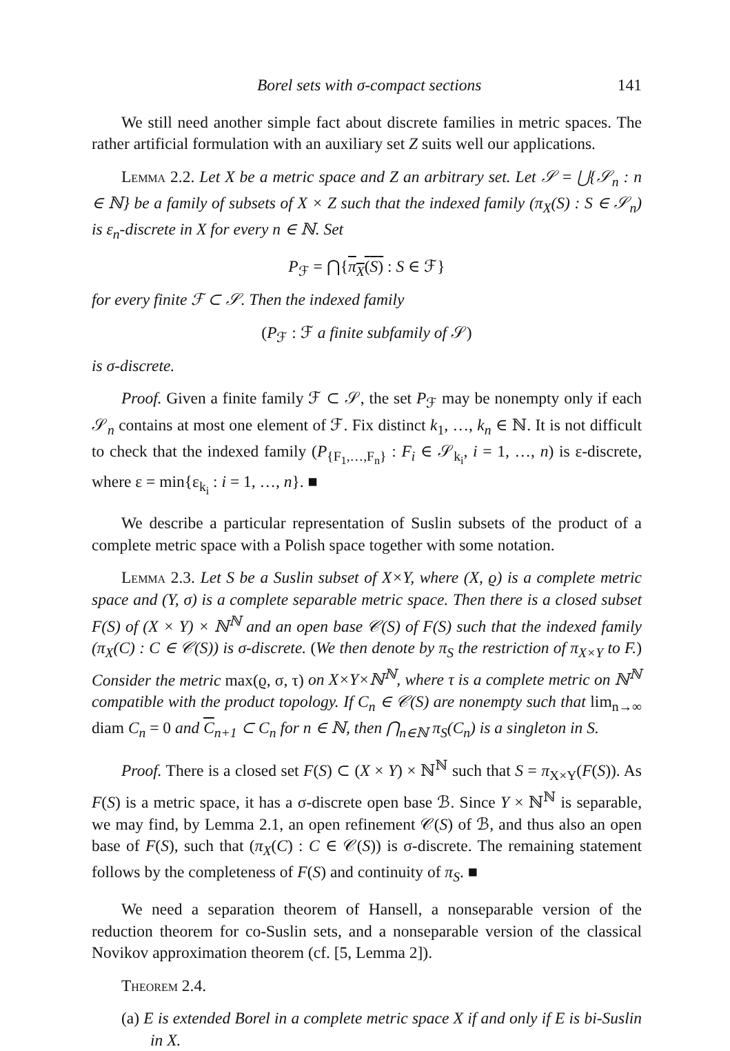Borel sets with σ-compact sections 141
We still need another simple fact about discrete families in metric spaces. The rather artificial formulation with an auxiliary set Z suits well our applications.
Lemma 2.2. Let X be a metric space and Z an arbitrary set. Let 𝒮 = ⋃{𝒮<sub>n</sub> : n ∈ ℕ} be a family of subsets of X × Z such that the indexed family (π<sub>X</sub>(S) : S ∈ 𝒮<sub>n</sub>) is ε<sub>n</sub>-discrete in X for every n ∈ ℕ. Set
P<sub>ℱ</sub> = ⋂{π<sub>X</sub>(S) : S ∈ ℱ}
for every finite ℱ ⊂ 𝒮. Then the indexed family
(P<sub>ℱ</sub> : ℱ a finite subfamily of 𝒮)
is σ-discrete.
Proof. Given a finite family ℱ ⊂ 𝒮, the set P<sub>ℱ</sub> may be nonempty only if each 𝒮<sub>n</sub> contains at most one element of ℱ. Fix distinct k<sub>1</sub>, …, k<sub>n</sub> ∈ ℕ. It is not difficult to check that the indexed family (P<sub>{F<sub>1</sub>,…,F<sub>n</sub>}</sub> : F<sub>i</sub> ∈ 𝒮<sub>k<sub>i</sub></sub>, i = 1, …, n) is ε-discrete, where ε = min{ε<sub>k<sub>i</sub></sub> : i = 1, …, n}. ■
We describe a particular representation of Suslin subsets of the product of a complete metric space with a Polish space together with some notation.
Lemma 2.3. Let S be a Suslin subset of X×Y, where (X, ϱ) is a complete metric space and (Y, σ) is a complete separable metric space. Then there is a closed subset F(S) of (X × Y) × ℕ<sup>ℕ</sup> and an open base 𝒞(S) of F(S) such that the indexed family (π<sub>X</sub>(C) : C ∈ 𝒞(S)) is σ-discrete. (We then denote by π<sub>S</sub> the restriction of π<sub>X×Y</sub> to F.) Consider the metric max(ϱ, σ, τ) on X×Y×ℕ<sup>ℕ</sup>, where τ is a complete metric on ℕ<sup>ℕ</sup> compatible with the product topology. If C<sub>n</sub> ∈ 𝒞(S) are nonempty such that lim<sub>n→∞</sub> diam C<sub>n</sub> = 0 and C<sub>n+1</sub> ⊂ C<sub>n</sub> for n ∈ ℕ, then ⋂<sub>n∈ℕ</sub> π<sub>S</sub>(C<sub>n</sub>) is a singleton in S.
Proof. There is a closed set F(S) ⊂ (X × Y) × ℕ<sup>ℕ</sup> such that S = π<sub>X×Y</sub>(F(S)). As F(S) is a metric space, it has a σ-discrete open base ℬ. Since Y × ℕ<sup>ℕ</sup> is separable, we may find, by Lemma 2.1, an open refinement 𝒞(S) of ℬ, and thus also an open base of F(S), such that (π<sub>X</sub>(C) : C ∈ 𝒞(S)) is σ-discrete. The remaining statement follows by the completeness of F(S) and continuity of π<sub>S</sub>. ■
We need a separation theorem of Hansell, a nonseparable version of the reduction theorem for co-Suslin sets, and a nonseparable version of the classical Novikov approximation theorem (cf. [5, Lemma 2]).
Theorem 2.4.
(a) E is extended Borel in a complete metric space X if and only if E is bi-Suslin in X.